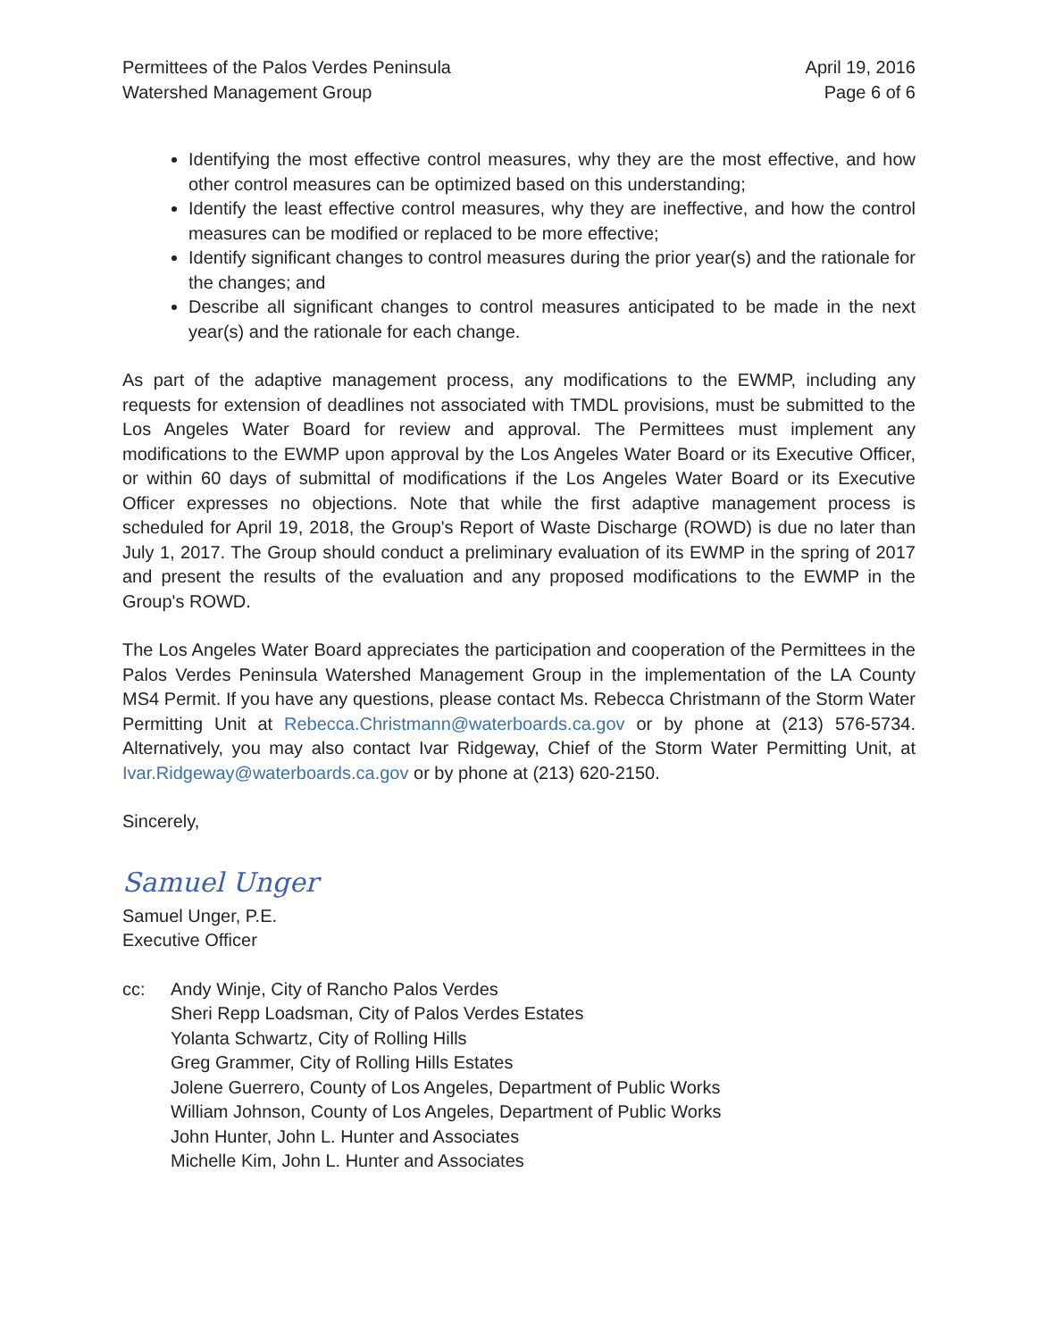Permittees of the Palos Verdes Peninsula
Watershed Management Group
April 19, 2016
Page 6 of 6
Identifying the most effective control measures, why they are the most effective, and how other control measures can be optimized based on this understanding;
Identify the least effective control measures, why they are ineffective, and how the control measures can be modified or replaced to be more effective;
Identify significant changes to control measures during the prior year(s) and the rationale for the changes; and
Describe all significant changes to control measures anticipated to be made in the next year(s) and the rationale for each change.
As part of the adaptive management process, any modifications to the EWMP, including any requests for extension of deadlines not associated with TMDL provisions, must be submitted to the Los Angeles Water Board for review and approval. The Permittees must implement any modifications to the EWMP upon approval by the Los Angeles Water Board or its Executive Officer, or within 60 days of submittal of modifications if the Los Angeles Water Board or its Executive Officer expresses no objections. Note that while the first adaptive management process is scheduled for April 19, 2018, the Group's Report of Waste Discharge (ROWD) is due no later than July 1, 2017. The Group should conduct a preliminary evaluation of its EWMP in the spring of 2017 and present the results of the evaluation and any proposed modifications to the EWMP in the Group's ROWD.
The Los Angeles Water Board appreciates the participation and cooperation of the Permittees in the Palos Verdes Peninsula Watershed Management Group in the implementation of the LA County MS4 Permit. If you have any questions, please contact Ms. Rebecca Christmann of the Storm Water Permitting Unit at Rebecca.Christmann@waterboards.ca.gov or by phone at (213) 576-5734. Alternatively, you may also contact Ivar Ridgeway, Chief of the Storm Water Permitting Unit, at Ivar.Ridgeway@waterboards.ca.gov or by phone at (213) 620-2150.
Sincerely,
Samuel Unger
Samuel Unger, P.E.
Executive Officer
cc: Andy Winje, City of Rancho Palos Verdes
Sheri Repp Loadsman, City of Palos Verdes Estates
Yolanta Schwartz, City of Rolling Hills
Greg Grammer, City of Rolling Hills Estates
Jolene Guerrero, County of Los Angeles, Department of Public Works
William Johnson, County of Los Angeles, Department of Public Works
John Hunter, John L. Hunter and Associates
Michelle Kim, John L. Hunter and Associates